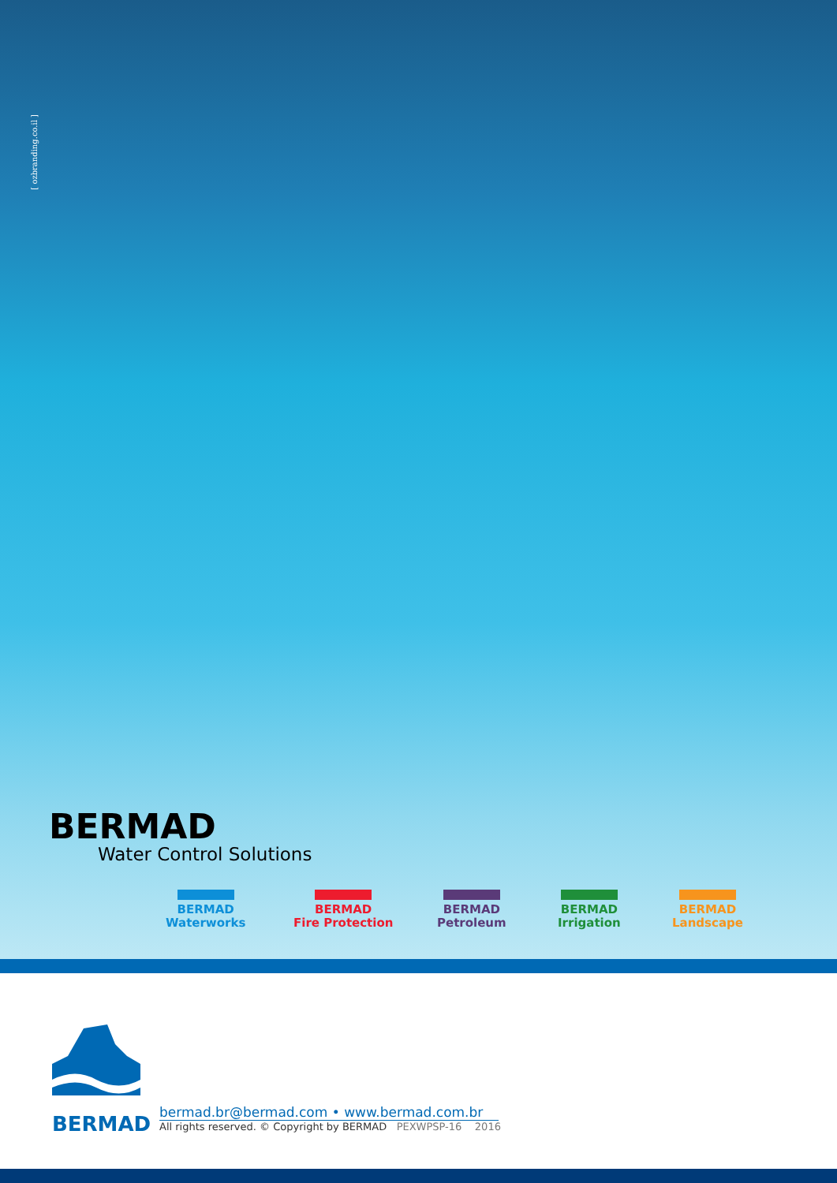[ ozbranding.co.il ]
BERMAD
Water Control Solutions
BERMAD
Waterworks
BERMAD
Fire Protection
BERMAD
Petroleum
BERMAD
Irrigation
BERMAD
Landscape
BERMAD
bermad.br@bermad.com • www.bermad.com.br
All rights reserved. © Copyright by BERMAD PEXWPSP-16 2016